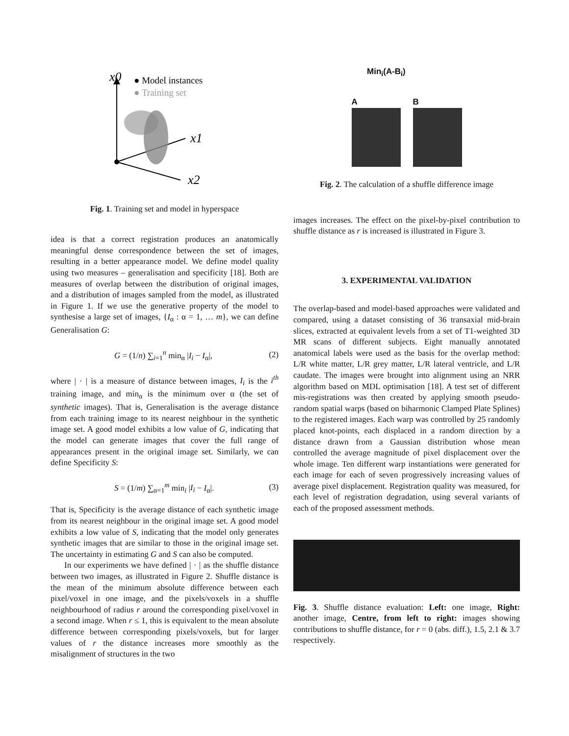x0
x1
x2
● Model instances
● Training set
Fig. 1. Training set and model in hyperspace
idea is that a correct registration produces an anatomically meaningful dense correspondence between the set of images, resulting in a better appearance model. We define model quality using two measures – generalisation and specificity [18]. Both are measures of overlap between the distribution of original images, and a distribution of images sampled from the model, as illustrated in Figure 1. If we use the generative property of the model to synthesise a large set of images, {I<sub>α</sub> : α = 1, … m}, we can define Generalisation G:
G = (1/n) ∑<sub>i=1</sub><sup>n</sup> min<sub>α</sub> |I<sub>i</sub> − I<sub>α</sub>|, (2)
where | · | is a measure of distance between images, I<sub>i</sub> is the i<sup>th</sup> training image, and min<sub>α</sub> is the minimum over α (the set of synthetic images). That is, Generalisation is the average distance from each training image to its nearest neighbour in the synthetic image set. A good model exhibits a low value of G, indicating that the model can generate images that cover the full range of appearances present in the original image set. Similarly, we can define Specificity S:
S = (1/m) ∑<sub>α=1</sub><sup>m</sup> min<sub>i</sub> |I<sub>i</sub> − I<sub>α</sub>|. (3)
That is, Specificity is the average distance of each synthetic image from its nearest neighbour in the original image set. A good model exhibits a low value of S, indicating that the model only generates synthetic images that are similar to those in the original image set. The uncertainty in estimating G and S can also be computed.
In our experiments we have defined | · | as the shuffle distance between two images, as illustrated in Figure 2. Shuffle distance is the mean of the minimum absolute difference between each pixel/voxel in one image, and the pixels/voxels in a shuffle neighbourhood of radius r around the corresponding pixel/voxel in a second image. When r ≤ 1, this is equivalent to the mean absolute difference between corresponding pixels/voxels, but for larger values of r the distance increases more smoothly as the misalignment of structures in the two
Min<sub>i</sub>(A-B<sub>i</sub>)
A
B
Fig. 2. The calculation of a shuffle difference image
images increases. The effect on the pixel-by-pixel contribution to shuffle distance as r is increased is illustrated in Figure 3.
3. EXPERIMENTAL VALIDATION
The overlap-based and model-based approaches were validated and compared, using a dataset consisting of 36 transaxial mid-brain slices, extracted at equivalent levels from a set of T1-weighted 3D MR scans of different subjects. Eight manually annotated anatomical labels were used as the basis for the overlap method: L/R white matter, L/R grey matter, L/R lateral ventricle, and L/R caudate. The images were brought into alignment using an NRR algorithm based on MDL optimisation [18]. A test set of different mis-registrations was then created by applying smooth pseudo-random spatial warps (based on biharmonic Clamped Plate Splines) to the registered images. Each warp was controlled by 25 randomly placed knot-points, each displaced in a random direction by a distance drawn from a Gaussian distribution whose mean controlled the average magnitude of pixel displacement over the whole image. Ten different warp instantiations were generated for each image for each of seven progressively increasing values of average pixel displacement. Registration quality was measured, for each level of registration degradation, using several variants of each of the proposed assessment methods.
Fig. 3. Shuffle distance evaluation: Left: one image, Right: another image, Centre, from left to right: images showing contributions to shuffle distance, for r = 0 (abs. diff.), 1.5, 2.1 & 3.7 respectively.